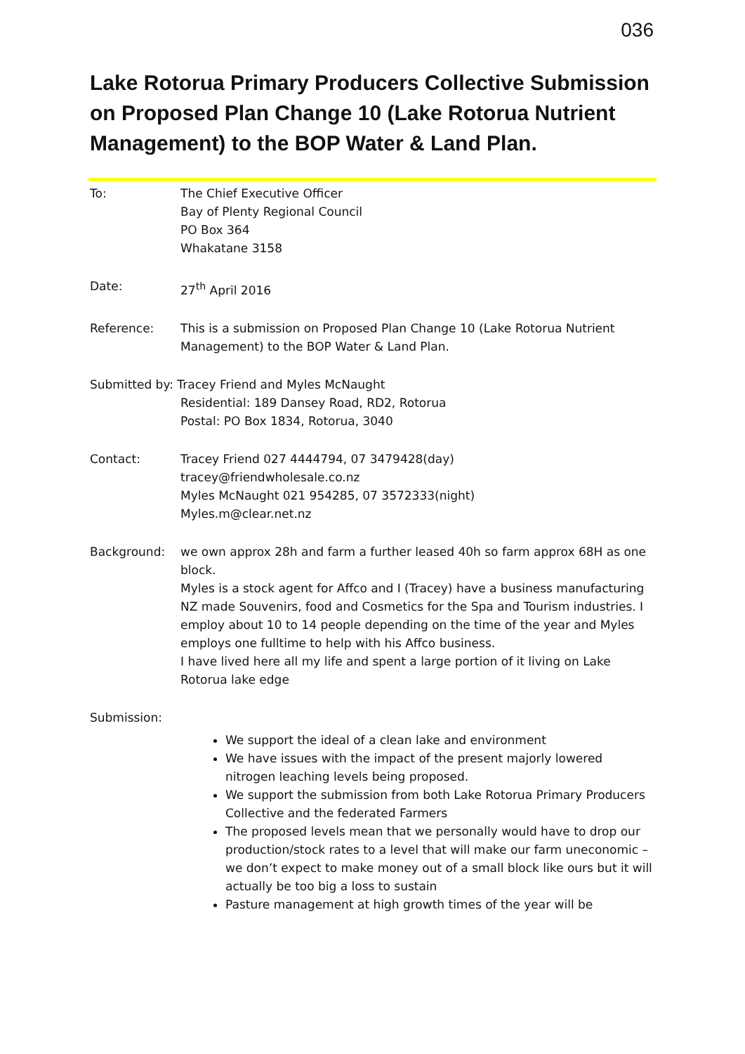036
Lake Rotorua Primary Producers Collective Submission on Proposed Plan Change 10 (Lake Rotorua Nutrient Management) to the BOP Water & Land Plan.
To: The Chief Executive Officer
Bay of Plenty Regional Council
PO Box 364
Whakatane 3158
Date: 27<sup>th</sup> April 2016
Reference: This is a submission on Proposed Plan Change 10 (Lake Rotorua Nutrient Management) to the BOP Water & Land Plan.
Submitted by: Tracey Friend and Myles McNaught
Residential: 189 Dansey Road, RD2, Rotorua
Postal: PO Box 1834, Rotorua, 3040
Contact: Tracey Friend 027 4444794, 07 3479428(day)
tracey@friendwholesale.co.nz
Myles McNaught 021 954285, 07 3572333(night)
Myles.m@clear.net.nz
Background: we own approx 28h and farm a further leased 40h so farm approx 68H as one block.
Myles is a stock agent for Affco and I (Tracey) have a business manufacturing NZ made Souvenirs, food and Cosmetics for the Spa and Tourism industries. I employ about 10 to 14 people depending on the time of the year and Myles employs one fulltime to help with his Affco business.
I have lived here all my life and spent a large portion of it living on Lake Rotorua lake edge
Submission:
We support the ideal of a clean lake and environment
We have issues with the impact of the present majorly lowered nitrogen leaching levels being proposed.
We support the submission from both Lake Rotorua Primary Producers Collective and the federated Farmers
The proposed levels mean that we personally would have to drop our production/stock rates to a level that will make our farm uneconomic – we don’t expect to make money out of a small block like ours but it will actually be too big a loss to sustain
Pasture management at high growth times of the year will be